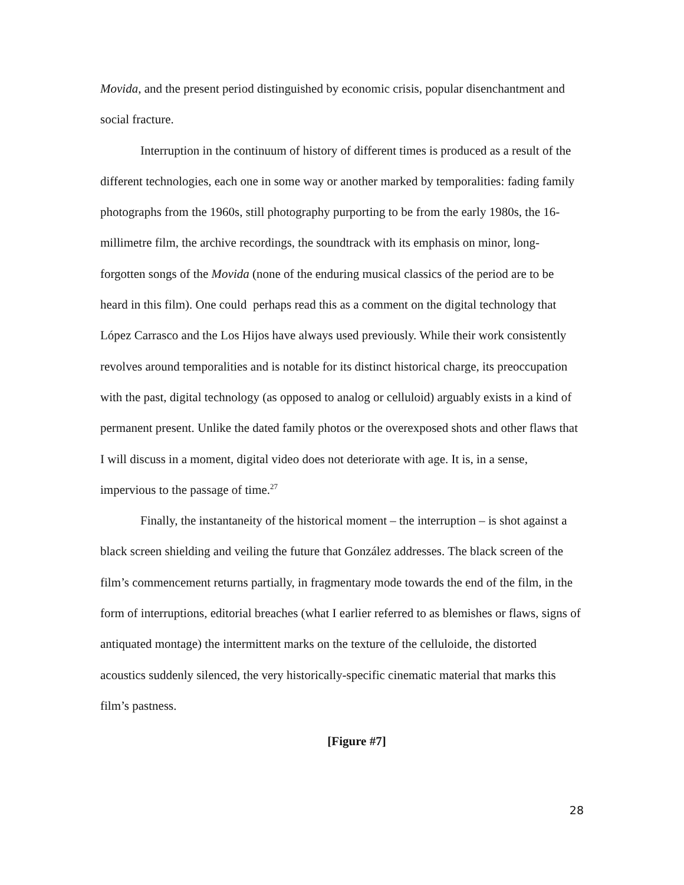Movida, and the present period distinguished by economic crisis, popular disenchantment and social fracture.
Interruption in the continuum of history of different times is produced as a result of the different technologies, each one in some way or another marked by temporalities: fading family photographs from the 1960s, still photography purporting to be from the early 1980s, the 16-millimetre film, the archive recordings, the soundtrack with its emphasis on minor, long-forgotten songs of the Movida (none of the enduring musical classics of the period are to be heard in this film). One could perhaps read this as a comment on the digital technology that López Carrasco and the Los Hijos have always used previously. While their work consistently revolves around temporalities and is notable for its distinct historical charge, its preoccupation with the past, digital technology (as opposed to analog or celluloid) arguably exists in a kind of permanent present. Unlike the dated family photos or the overexposed shots and other flaws that I will discuss in a moment, digital video does not deteriorate with age. It is, in a sense, impervious to the passage of time.<sup>27</sup>
Finally, the instantaneity of the historical moment – the interruption – is shot against a black screen shielding and veiling the future that González addresses. The black screen of the film’s commencement returns partially, in fragmentary mode towards the end of the film, in the form of interruptions, editorial breaches (what I earlier referred to as blemishes or flaws, signs of antiquated montage) the intermittent marks on the texture of the celluloide, the distorted acoustics suddenly silenced, the very historically-specific cinematic material that marks this film’s pastness.
[Figure #7]
28